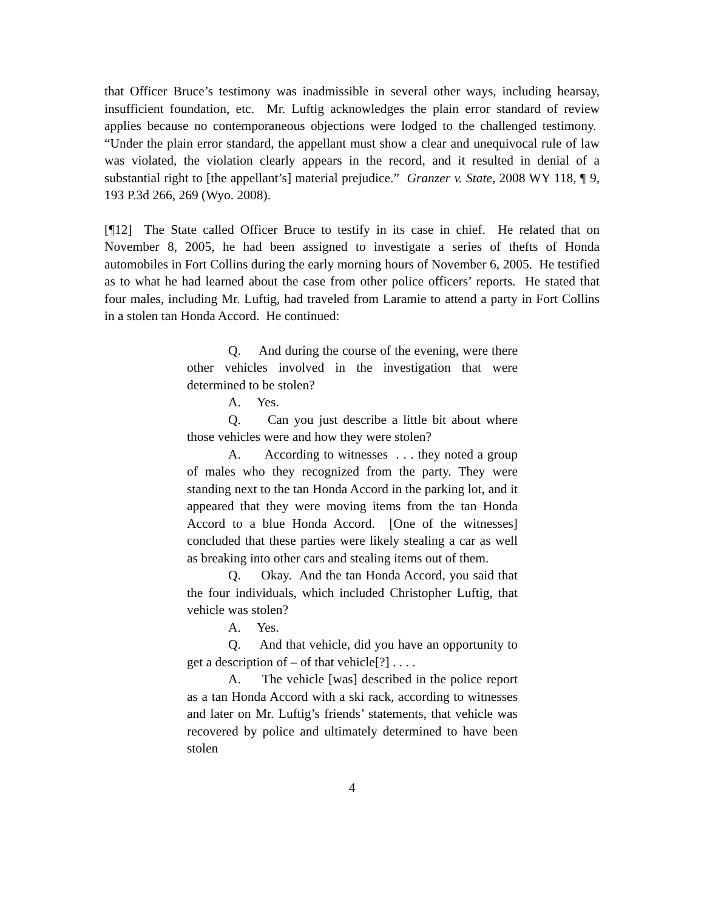that Officer Bruce’s testimony was inadmissible in several other ways, including hearsay, insufficient foundation, etc. Mr. Luftig acknowledges the plain error standard of review applies because no contemporaneous objections were lodged to the challenged testimony. “Under the plain error standard, the appellant must show a clear and unequivocal rule of law was violated, the violation clearly appears in the record, and it resulted in denial of a substantial right to [the appellant’s] material prejudice.” Granzer v. State, 2008 WY 118, ¶ 9, 193 P.3d 266, 269 (Wyo. 2008).
[¶12] The State called Officer Bruce to testify in its case in chief. He related that on November 8, 2005, he had been assigned to investigate a series of thefts of Honda automobiles in Fort Collins during the early morning hours of November 6, 2005. He testified as to what he had learned about the case from other police officers’ reports. He stated that four males, including Mr. Luftig, had traveled from Laramie to attend a party in Fort Collins in a stolen tan Honda Accord. He continued:
Q. And during the course of the evening, were there other vehicles involved in the investigation that were determined to be stolen?
A. Yes.
Q. Can you just describe a little bit about where those vehicles were and how they were stolen?
A. According to witnesses . . . they noted a group of males who they recognized from the party. They were standing next to the tan Honda Accord in the parking lot, and it appeared that they were moving items from the tan Honda Accord to a blue Honda Accord. [One of the witnesses] concluded that these parties were likely stealing a car as well as breaking into other cars and stealing items out of them.
Q. Okay. And the tan Honda Accord, you said that the four individuals, which included Christopher Luftig, that vehicle was stolen?
A. Yes.
Q. And that vehicle, did you have an opportunity to get a description of – of that vehicle[?] . . . .
A. The vehicle [was] described in the police report as a tan Honda Accord with a ski rack, according to witnesses and later on Mr. Luftig’s friends’ statements, that vehicle was recovered by police and ultimately determined to have been stolen
4